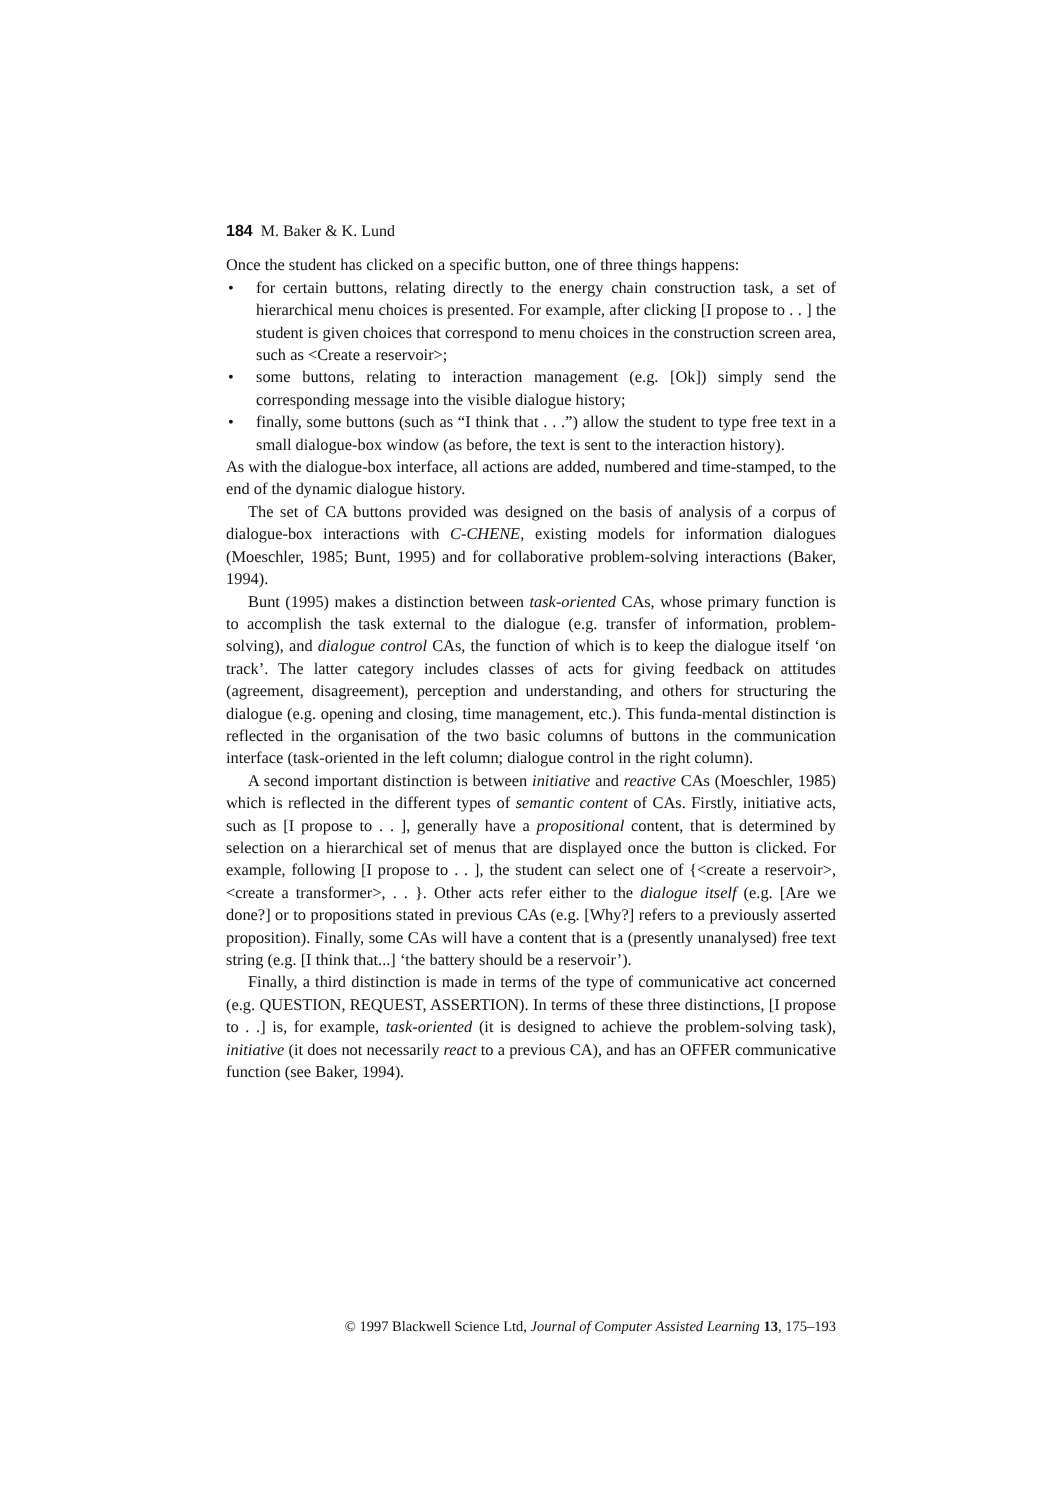184 M. Baker & K. Lund
Once the student has clicked on a specific button, one of three things happens:
• for certain buttons, relating directly to the energy chain construction task, a set of hierarchical menu choices is presented. For example, after clicking [I propose to . . ] the student is given choices that correspond to menu choices in the construction screen area, such as <Create a reservoir>;
• some buttons, relating to interaction management (e.g. [Ok]) simply send the corresponding message into the visible dialogue history;
• finally, some buttons (such as “I think that . . .”) allow the student to type free text in a small dialogue-box window (as before, the text is sent to the interaction history).
As with the dialogue-box interface, all actions are added, numbered and time-stamped, to the end of the dynamic dialogue history.
The set of CA buttons provided was designed on the basis of analysis of a corpus of dialogue-box interactions with C-CHENE, existing models for information dialogues (Moeschler, 1985; Bunt, 1995) and for collaborative problem-solving interactions (Baker, 1994).
Bunt (1995) makes a distinction between task-oriented CAs, whose primary function is to accomplish the task external to the dialogue (e.g. transfer of information, problem-solving), and dialogue control CAs, the function of which is to keep the dialogue itself ‘on track’. The latter category includes classes of acts for giving feedback on attitudes (agreement, disagreement), perception and understanding, and others for structuring the dialogue (e.g. opening and closing, time management, etc.). This funda-mental distinction is reflected in the organisation of the two basic columns of buttons in the communication interface (task-oriented in the left column; dialogue control in the right column).
A second important distinction is between initiative and reactive CAs (Moeschler, 1985) which is reflected in the different types of semantic content of CAs. Firstly, initiative acts, such as [I propose to . . ], generally have a propositional content, that is determined by selection on a hierarchical set of menus that are displayed once the button is clicked. For example, following [I propose to . . ], the student can select one of {<create a reservoir>, <create a transformer>, . . }. Other acts refer either to the dialogue itself (e.g. [Are we done?] or to propositions stated in previous CAs (e.g. [Why?] refers to a previously asserted proposition). Finally, some CAs will have a content that is a (presently unanalysed) free text string (e.g. [I think that...] ‘the battery should be a reservoir’).
Finally, a third distinction is made in terms of the type of communicative act concerned (e.g. QUESTION, REQUEST, ASSERTION). In terms of these three distinctions, [I propose to . .] is, for example, task-oriented (it is designed to achieve the problem-solving task), initiative (it does not necessarily react to a previous CA), and has an OFFER communicative function (see Baker, 1994).
© 1997 Blackwell Science Ltd, Journal of Computer Assisted Learning 13, 175–193